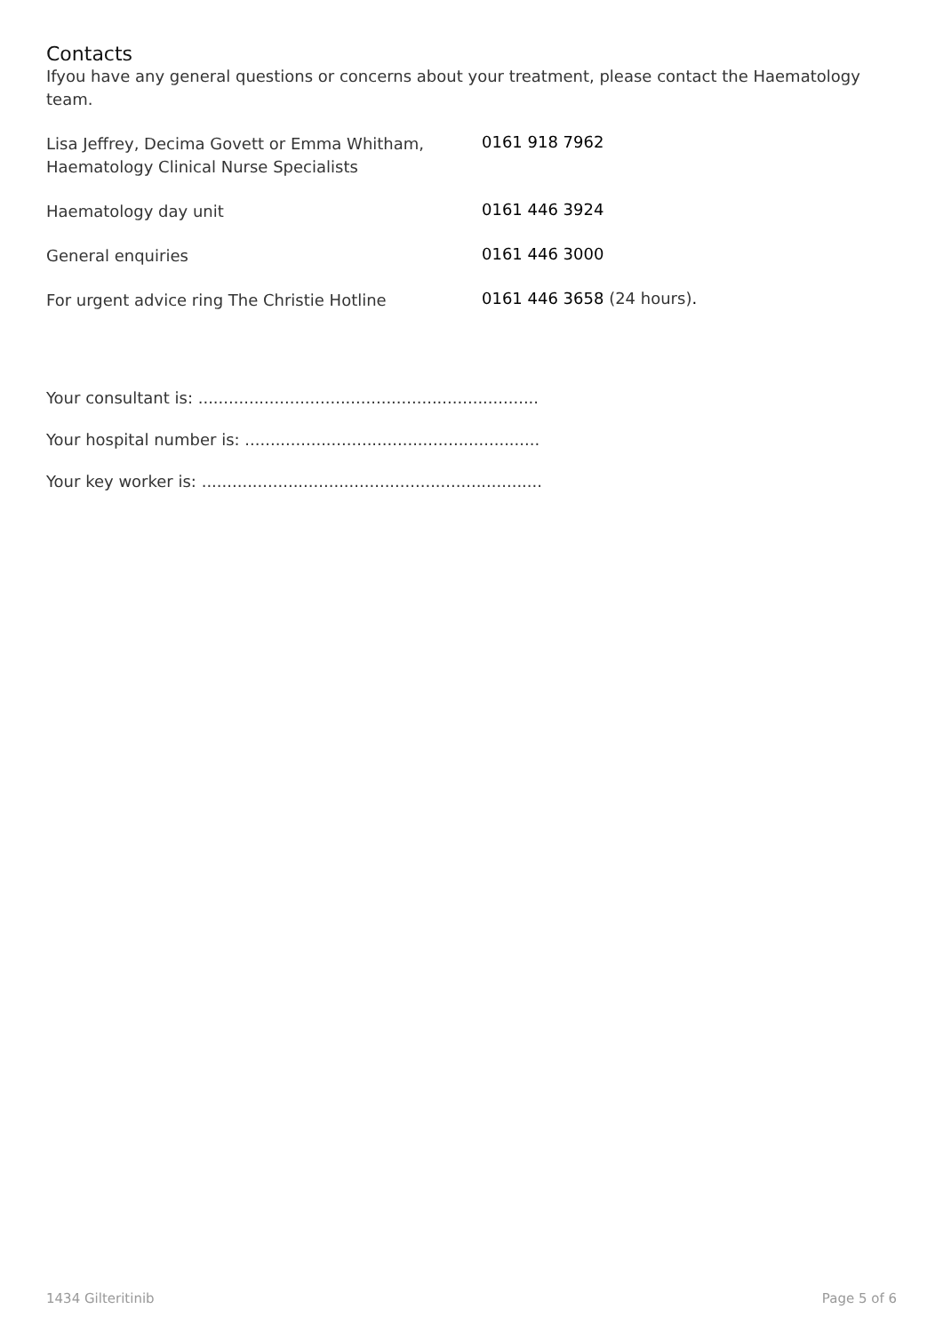Contacts
Ifyou have any general questions or concerns about your treatment, please contact the Haematology team.
Lisa Jeffrey, Decima Govett or Emma Whitham,
Haematology Clinical Nurse Specialists
0161 918 7962
Haematology day unit
0161 446 3924
General enquiries
0161 446 3000
For urgent advice ring The Christie Hotline
0161 446 3658 (24 hours).
Your consultant is: ...................................................................
Your hospital number is: ..........................................................
Your key worker is: ...................................................................
1434 Gilteritinib Page 5 of 6